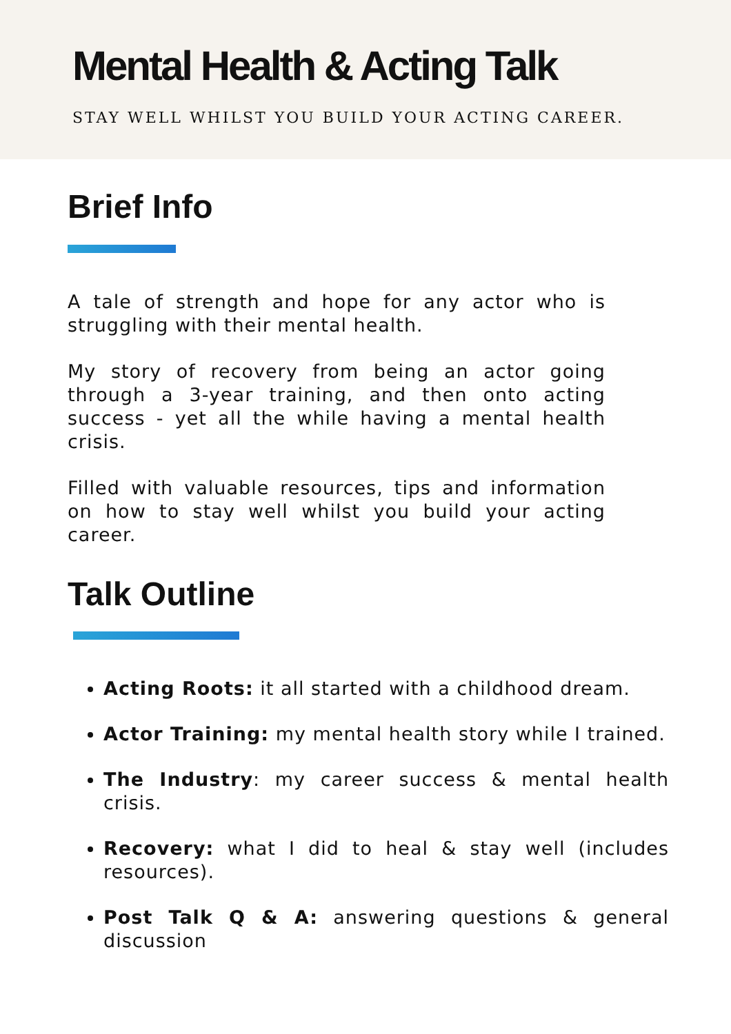Mental Health & Acting Talk
STAY WELL WHILST YOU BUILD YOUR ACTING CAREER.
Brief Info
A tale of strength and hope for any actor who is struggling with their mental health.
My story of recovery from being an actor going through a 3-year training, and then onto acting success - yet all the while having a mental health crisis.
Filled with valuable resources, tips and information on how to stay well whilst you build your acting career.
Talk Outline
Acting Roots: it all started with a childhood dream.
Actor Training: my mental health story while I trained.
The Industry: my career success & mental health crisis.
Recovery: what I did to heal & stay well (includes resources).
Post Talk Q & A: answering questions & general discussion